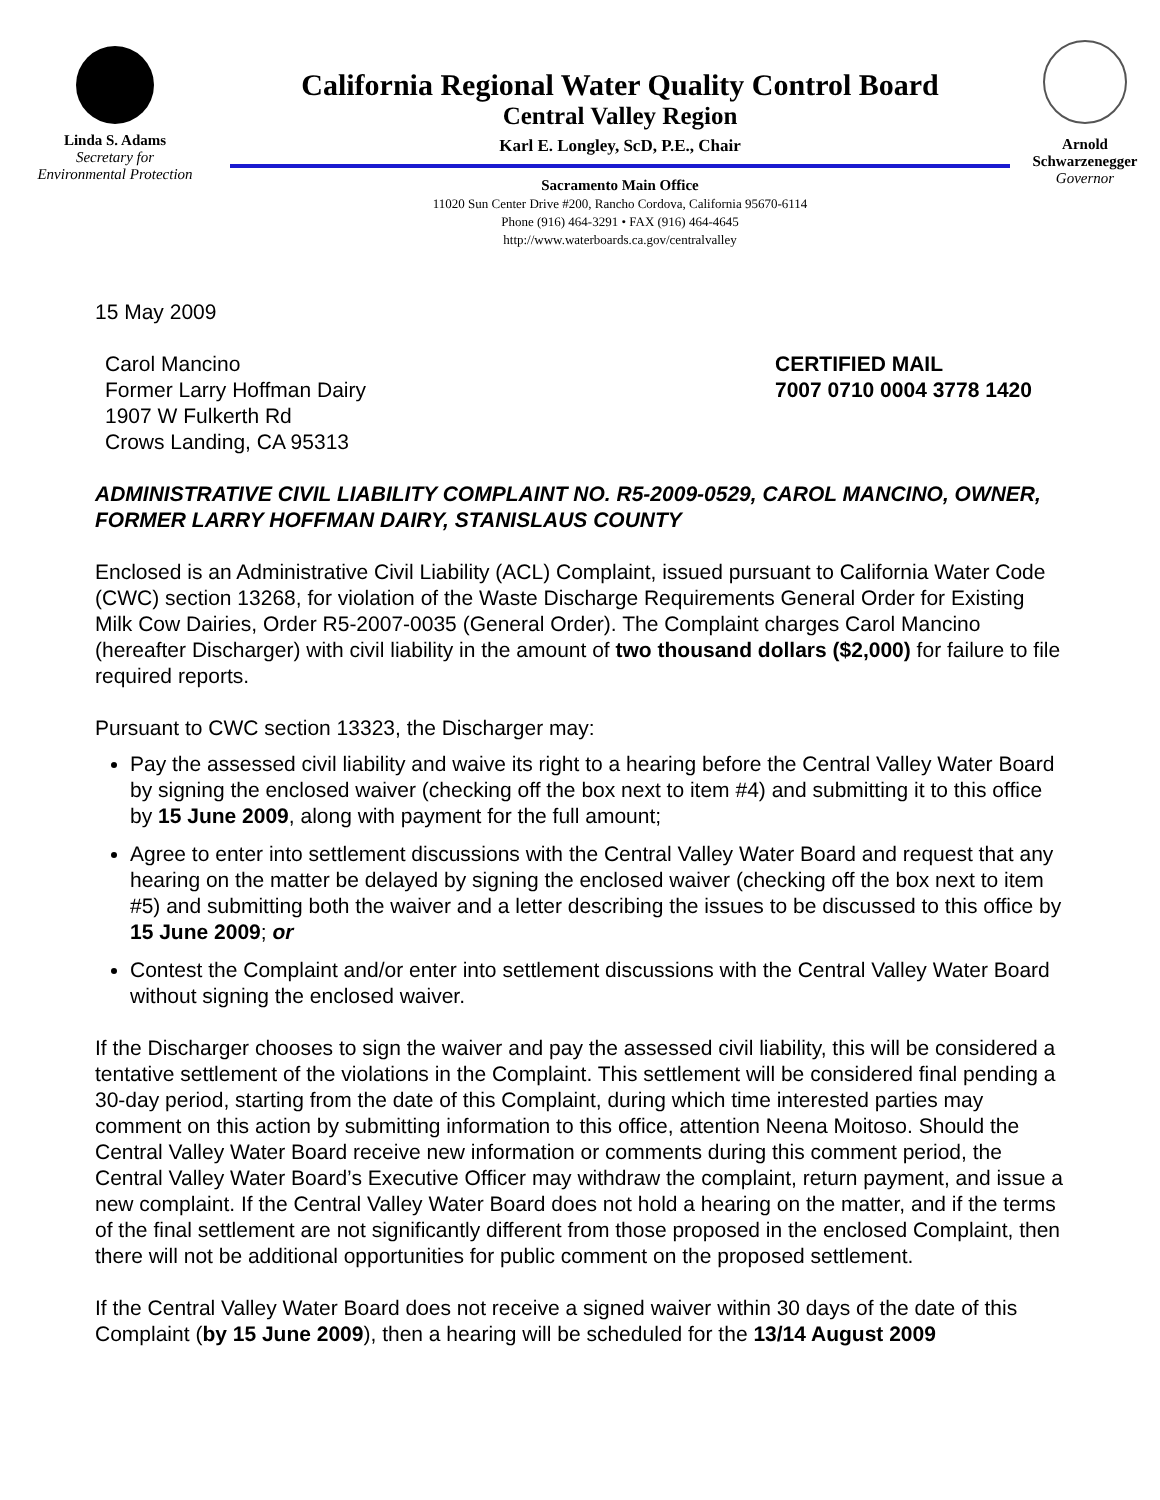Linda S. Adams
Secretary for
Environmental Protection
California Regional Water Quality Control Board
Central Valley Region
Karl E. Longley, ScD, P.E., Chair
Sacramento Main Office
11020 Sun Center Drive #200, Rancho Cordova, California 95670-6114
Phone (916) 464-3291 • FAX (916) 464-4645
http://www.waterboards.ca.gov/centralvalley
Arnold
Schwarzenegger
Governor
15 May 2009
Carol Mancino
Former Larry Hoffman Dairy
1907 W Fulkerth Rd
Crows Landing, CA 95313
CERTIFIED MAIL
7007 0710 0004 3778 1420
ADMINISTRATIVE CIVIL LIABILITY COMPLAINT NO. R5-2009-0529, CAROL MANCINO, OWNER, FORMER LARRY HOFFMAN DAIRY, STANISLAUS COUNTY
Enclosed is an Administrative Civil Liability (ACL) Complaint, issued pursuant to California Water Code (CWC) section 13268, for violation of the Waste Discharge Requirements General Order for Existing Milk Cow Dairies, Order R5-2007-0035 (General Order). The Complaint charges Carol Mancino (hereafter Discharger) with civil liability in the amount of two thousand dollars ($2,000) for failure to file required reports.
Pursuant to CWC section 13323, the Discharger may:
Pay the assessed civil liability and waive its right to a hearing before the Central Valley Water Board by signing the enclosed waiver (checking off the box next to item #4) and submitting it to this office by 15 June 2009, along with payment for the full amount;
Agree to enter into settlement discussions with the Central Valley Water Board and request that any hearing on the matter be delayed by signing the enclosed waiver (checking off the box next to item #5) and submitting both the waiver and a letter describing the issues to be discussed to this office by 15 June 2009; or
Contest the Complaint and/or enter into settlement discussions with the Central Valley Water Board without signing the enclosed waiver.
If the Discharger chooses to sign the waiver and pay the assessed civil liability, this will be considered a tentative settlement of the violations in the Complaint. This settlement will be considered final pending a 30-day period, starting from the date of this Complaint, during which time interested parties may comment on this action by submitting information to this office, attention Neena Moitoso. Should the Central Valley Water Board receive new information or comments during this comment period, the Central Valley Water Board’s Executive Officer may withdraw the complaint, return payment, and issue a new complaint. If the Central Valley Water Board does not hold a hearing on the matter, and if the terms of the final settlement are not significantly different from those proposed in the enclosed Complaint, then there will not be additional opportunities for public comment on the proposed settlement.
If the Central Valley Water Board does not receive a signed waiver within 30 days of the date of this Complaint (by 15 June 2009), then a hearing will be scheduled for the 13/14 August 2009